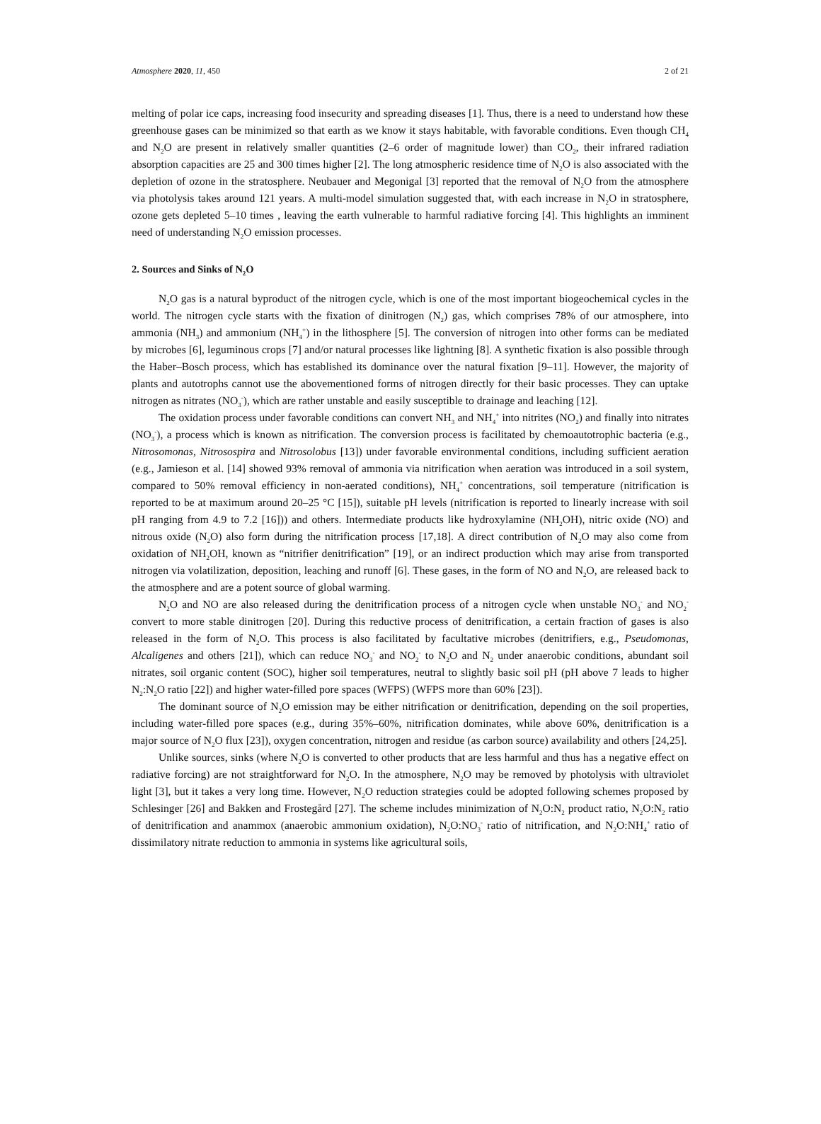Atmosphere 2020, 11, 450 2 of 21
melting of polar ice caps, increasing food insecurity and spreading diseases [1]. Thus, there is a need to understand how these greenhouse gases can be minimized so that earth as we know it stays habitable, with favorable conditions. Even though CH<sub>4</sub> and N<sub>2</sub>O are present in relatively smaller quantities (2–6 order of magnitude lower) than CO<sub>2</sub>, their infrared radiation absorption capacities are 25 and 300 times higher [2]. The long atmospheric residence time of N<sub>2</sub>O is also associated with the depletion of ozone in the stratosphere. Neubauer and Megonigal [3] reported that the removal of N<sub>2</sub>O from the atmosphere via photolysis takes around 121 years. A multi-model simulation suggested that, with each increase in N<sub>2</sub>O in stratosphere, ozone gets depleted 5–10 times , leaving the earth vulnerable to harmful radiative forcing [4]. This highlights an imminent need of understanding N<sub>2</sub>O emission processes.
2. Sources and Sinks of N<sub>2</sub>O
N<sub>2</sub>O gas is a natural byproduct of the nitrogen cycle, which is one of the most important biogeochemical cycles in the world. The nitrogen cycle starts with the fixation of dinitrogen (N<sub>2</sub>) gas, which comprises 78% of our atmosphere, into ammonia (NH<sub>3</sub>) and ammonium (NH<sub>4</sub><sup>+</sup>) in the lithosphere [5]. The conversion of nitrogen into other forms can be mediated by microbes [6], leguminous crops [7] and/or natural processes like lightning [8]. A synthetic fixation is also possible through the Haber–Bosch process, which has established its dominance over the natural fixation [9–11]. However, the majority of plants and autotrophs cannot use the abovementioned forms of nitrogen directly for their basic processes. They can uptake nitrogen as nitrates (NO<sub>3</sub><sup>-</sup>), which are rather unstable and easily susceptible to drainage and leaching [12].
The oxidation process under favorable conditions can convert NH<sub>3</sub> and NH<sub>4</sub><sup>+</sup> into nitrites (NO<sub>2</sub>) and finally into nitrates (NO<sub>3</sub><sup>-</sup>), a process which is known as nitrification. The conversion process is facilitated by chemoautotrophic bacteria (e.g., Nitrosomonas, Nitrosospira and Nitrosolobus [13]) under favorable environmental conditions, including sufficient aeration (e.g., Jamieson et al. [14] showed 93% removal of ammonia via nitrification when aeration was introduced in a soil system, compared to 50% removal efficiency in non-aerated conditions), NH<sub>4</sub><sup>+</sup> concentrations, soil temperature (nitrification is reported to be at maximum around 20–25 °C [15]), suitable pH levels (nitrification is reported to linearly increase with soil pH ranging from 4.9 to 7.2 [16])) and others. Intermediate products like hydroxylamine (NH<sub>2</sub>OH), nitric oxide (NO) and nitrous oxide (N<sub>2</sub>O) also form during the nitrification process [17,18]. A direct contribution of N<sub>2</sub>O may also come from oxidation of NH<sub>2</sub>OH, known as “nitrifier denitrification” [19], or an indirect production which may arise from transported nitrogen via volatilization, deposition, leaching and runoff [6]. These gases, in the form of NO and N<sub>2</sub>O, are released back to the atmosphere and are a potent source of global warming.
N<sub>2</sub>O and NO are also released during the denitrification process of a nitrogen cycle when unstable NO<sub>3</sub><sup>-</sup> and NO<sub>2</sub><sup>-</sup> convert to more stable dinitrogen [20]. During this reductive process of denitrification, a certain fraction of gases is also released in the form of N<sub>2</sub>O. This process is also facilitated by facultative microbes (denitrifiers, e.g., Pseudomonas, Alcaligenes and others [21]), which can reduce NO<sub>3</sub><sup>-</sup> and NO<sub>2</sub><sup>-</sup> to N<sub>2</sub>O and N<sub>2</sub> under anaerobic conditions, abundant soil nitrates, soil organic content (SOC), higher soil temperatures, neutral to slightly basic soil pH (pH above 7 leads to higher N<sub>2</sub>:N<sub>2</sub>O ratio [22]) and higher water-filled pore spaces (WFPS) (WFPS more than 60% [23]).
The dominant source of N<sub>2</sub>O emission may be either nitrification or denitrification, depending on the soil properties, including water-filled pore spaces (e.g., during 35%–60%, nitrification dominates, while above 60%, denitrification is a major source of N<sub>2</sub>O flux [23]), oxygen concentration, nitrogen and residue (as carbon source) availability and others [24,25].
Unlike sources, sinks (where N<sub>2</sub>O is converted to other products that are less harmful and thus has a negative effect on radiative forcing) are not straightforward for N<sub>2</sub>O. In the atmosphere, N<sub>2</sub>O may be removed by photolysis with ultraviolet light [3], but it takes a very long time. However, N<sub>2</sub>O reduction strategies could be adopted following schemes proposed by Schlesinger [26] and Bakken and Frostegård [27]. The scheme includes minimization of N<sub>2</sub>O:N<sub>2</sub> product ratio, N<sub>2</sub>O:N<sub>2</sub> ratio of denitrification and anammox (anaerobic ammonium oxidation), N<sub>2</sub>O:NO<sub>3</sub><sup>-</sup> ratio of nitrification, and N<sub>2</sub>O:NH<sub>4</sub><sup>+</sup> ratio of dissimilatory nitrate reduction to ammonia in systems like agricultural soils,